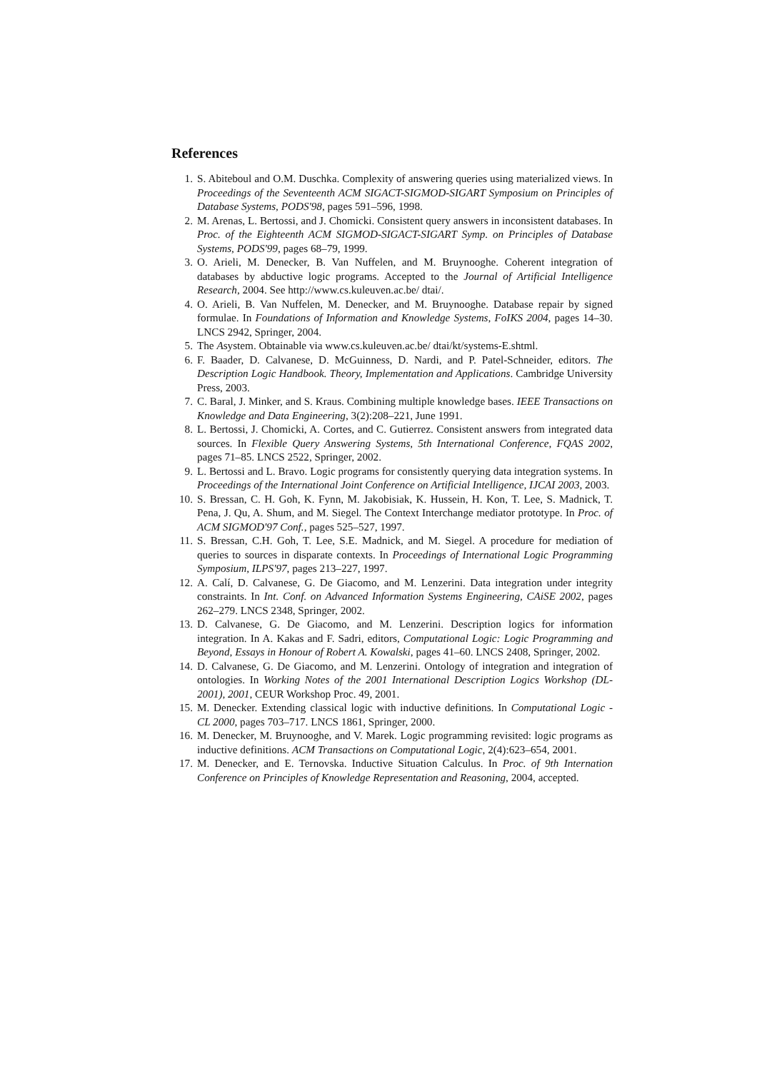References
1. S. Abiteboul and O.M. Duschka. Complexity of answering queries using materialized views. In Proceedings of the Seventeenth ACM SIGACT-SIGMOD-SIGART Symposium on Principles of Database Systems, PODS'98, pages 591–596, 1998.
2. M. Arenas, L. Bertossi, and J. Chomicki. Consistent query answers in inconsistent databases. In Proc. of the Eighteenth ACM SIGMOD-SIGACT-SIGART Symp. on Principles of Database Systems, PODS'99, pages 68–79, 1999.
3. O. Arieli, M. Denecker, B. Van Nuffelen, and M. Bruynooghe. Coherent integration of databases by abductive logic programs. Accepted to the Journal of Artificial Intelligence Research, 2004. See http://www.cs.kuleuven.ac.be/ dtai/.
4. O. Arieli, B. Van Nuffelen, M. Denecker, and M. Bruynooghe. Database repair by signed formulae. In Foundations of Information and Knowledge Systems, FoIKS 2004, pages 14–30. LNCS 2942, Springer, 2004.
5. The Asystem. Obtainable via www.cs.kuleuven.ac.be/ dtai/kt/systems-E.shtml.
6. F. Baader, D. Calvanese, D. McGuinness, D. Nardi, and P. Patel-Schneider, editors. The Description Logic Handbook. Theory, Implementation and Applications. Cambridge University Press, 2003.
7. C. Baral, J. Minker, and S. Kraus. Combining multiple knowledge bases. IEEE Transactions on Knowledge and Data Engineering, 3(2):208–221, June 1991.
8. L. Bertossi, J. Chomicki, A. Cortes, and C. Gutierrez. Consistent answers from integrated data sources. In Flexible Query Answering Systems, 5th International Conference, FQAS 2002, pages 71–85. LNCS 2522, Springer, 2002.
9. L. Bertossi and L. Bravo. Logic programs for consistently querying data integration systems. In Proceedings of the International Joint Conference on Artificial Intelligence, IJCAI 2003, 2003.
10. S. Bressan, C. H. Goh, K. Fynn, M. Jakobisiak, K. Hussein, H. Kon, T. Lee, S. Madnick, T. Pena, J. Qu, A. Shum, and M. Siegel. The Context Interchange mediator prototype. In Proc. of ACM SIGMOD'97 Conf., pages 525–527, 1997.
11. S. Bressan, C.H. Goh, T. Lee, S.E. Madnick, and M. Siegel. A procedure for mediation of queries to sources in disparate contexts. In Proceedings of International Logic Programming Symposium, ILPS'97, pages 213–227, 1997.
12. A. Calí, D. Calvanese, G. De Giacomo, and M. Lenzerini. Data integration under integrity constraints. In Int. Conf. on Advanced Information Systems Engineering, CAiSE 2002, pages 262–279. LNCS 2348, Springer, 2002.
13. D. Calvanese, G. De Giacomo, and M. Lenzerini. Description logics for information integration. In A. Kakas and F. Sadri, editors, Computational Logic: Logic Programming and Beyond, Essays in Honour of Robert A. Kowalski, pages 41–60. LNCS 2408, Springer, 2002.
14. D. Calvanese, G. De Giacomo, and M. Lenzerini. Ontology of integration and integration of ontologies. In Working Notes of the 2001 International Description Logics Workshop (DL-2001), 2001, CEUR Workshop Proc. 49, 2001.
15. M. Denecker. Extending classical logic with inductive definitions. In Computational Logic - CL 2000, pages 703–717. LNCS 1861, Springer, 2000.
16. M. Denecker, M. Bruynooghe, and V. Marek. Logic programming revisited: logic programs as inductive definitions. ACM Transactions on Computational Logic, 2(4):623–654, 2001.
17. M. Denecker, and E. Ternovska. Inductive Situation Calculus. In Proc. of 9th Internation Conference on Principles of Knowledge Representation and Reasoning, 2004, accepted.